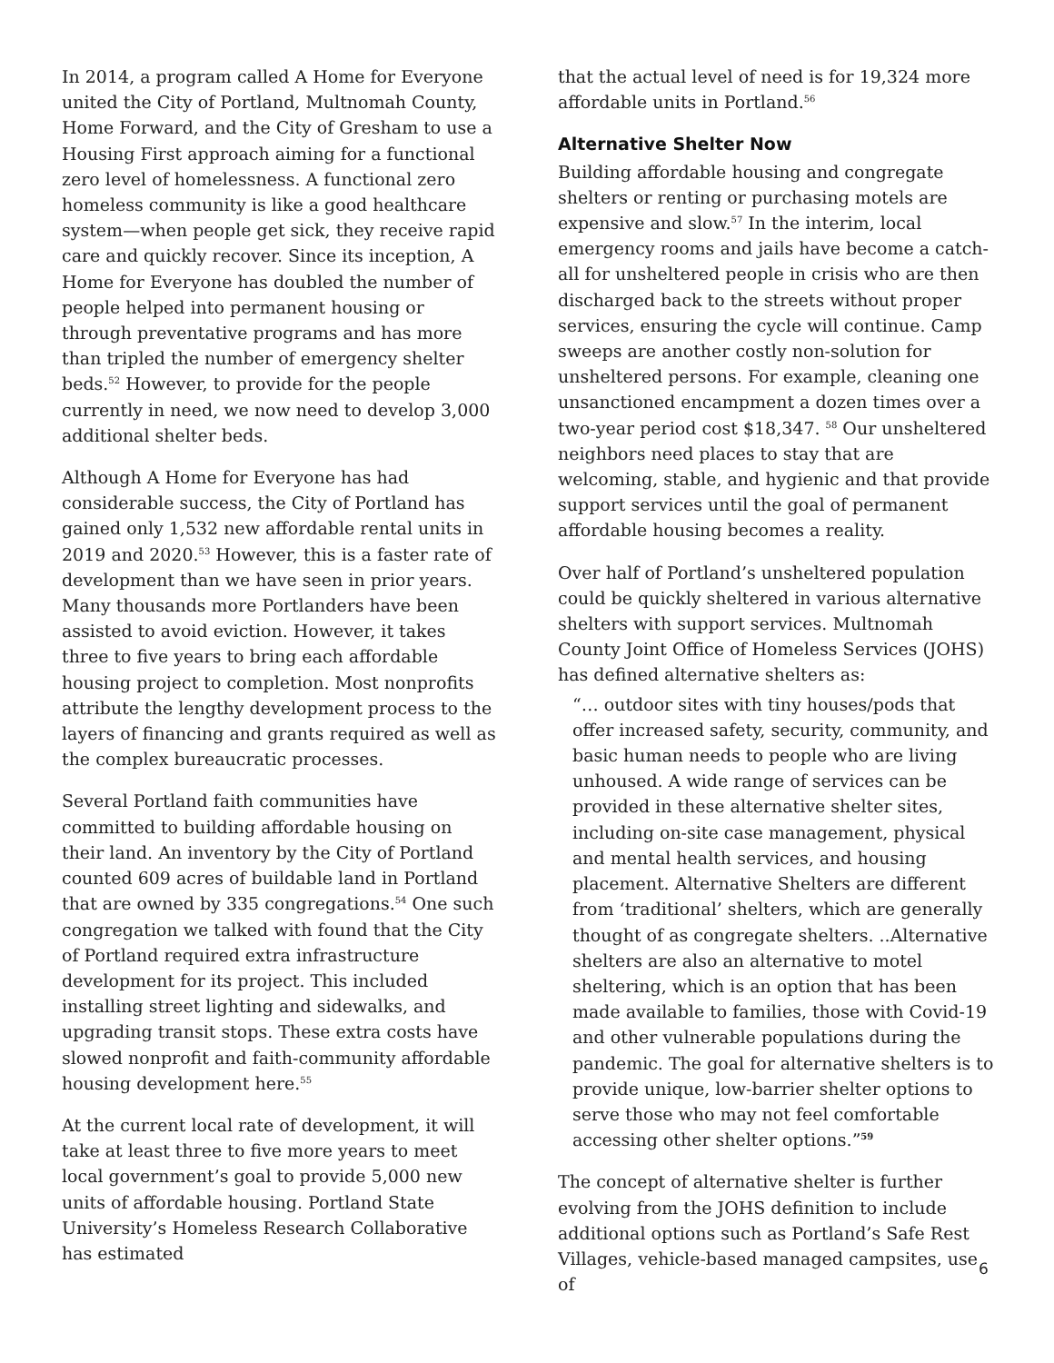In 2014, a program called A Home for Everyone united the City of Portland, Multnomah County, Home Forward, and the City of Gresham to use a Housing First approach aiming for a functional zero level of homelessness. A functional zero homeless community is like a good healthcare system—when people get sick, they receive rapid care and quickly recover. Since its inception, A Home for Everyone has doubled the number of people helped into permanent housing or through preventative programs and has more than tripled the number of emergency shelter beds.<sup>52</sup> However, to provide for the people currently in need, we now need to develop 3,000 additional shelter beds.
Although A Home for Everyone has had considerable success, the City of Portland has gained only 1,532 new affordable rental units in 2019 and 2020.<sup>53</sup> However, this is a faster rate of development than we have seen in prior years. Many thousands more Portlanders have been assisted to avoid eviction. However, it takes three to five years to bring each affordable housing project to completion. Most nonprofits attribute the lengthy development process to the layers of financing and grants required as well as the complex bureaucratic processes.
Several Portland faith communities have committed to building affordable housing on their land. An inventory by the City of Portland counted 609 acres of buildable land in Portland that are owned by 335 congregations.<sup>54</sup> One such congregation we talked with found that the City of Portland required extra infrastructure development for its project. This included installing street lighting and sidewalks, and upgrading transit stops. These extra costs have slowed nonprofit and faith-community affordable housing development here.<sup>55</sup>
At the current local rate of development, it will take at least three to five more years to meet local government’s goal to provide 5,000 new units of affordable housing. Portland State University’s Homeless Research Collaborative has estimated
that the actual level of need is for 19,324 more affordable units in Portland.<sup>56</sup>
Alternative Shelter Now
Building affordable housing and congregate shelters or renting or purchasing motels are expensive and slow.<sup>57</sup> In the interim, local emergency rooms and jails have become a catch-all for unsheltered people in crisis who are then discharged back to the streets without proper services, ensuring the cycle will continue. Camp sweeps are another costly non-solution for unsheltered persons. For example, cleaning one unsanctioned encampment a dozen times over a two-year period cost $18,347. <sup>58</sup> Our unsheltered neighbors need places to stay that are welcoming, stable, and hygienic and that provide support services until the goal of permanent affordable housing becomes a reality.
Over half of Portland’s unsheltered population could be quickly sheltered in various alternative shelters with support services. Multnomah County Joint Office of Homeless Services (JOHS) has defined alternative shelters as:
“… outdoor sites with tiny houses/pods that offer increased safety, security, community, and basic human needs to people who are living unhoused. A wide range of services can be provided in these alternative shelter sites, including on-site case management, physical and mental health services, and housing placement. Alternative Shelters are different from ‘traditional’ shelters, which are generally thought of as congregate shelters. ..Alternative shelters are also an alternative to motel sheltering, which is an option that has been made available to families, those with Covid-19 and other vulnerable populations during the pandemic. The goal for alternative shelters is to provide unique, low-barrier shelter options to serve those who may not feel comfortable accessing other shelter options.”<sup>59</sup>
The concept of alternative shelter is further evolving from the JOHS definition to include additional options such as Portland’s Safe Rest Villages, vehicle-based managed campsites, use of
6